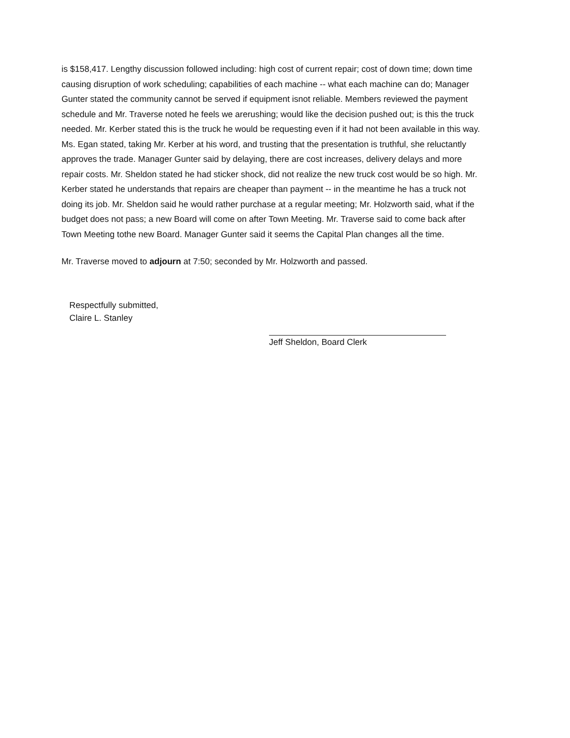is $158,417. Lengthy discussion followed including: high cost of current repair; cost of down time; down time causing disruption of work scheduling; capabilities of each machine -- what each machine can do; Manager Gunter stated the community cannot be served if equipment isnot reliable. Members reviewed the payment schedule and Mr. Traverse noted he feels we arerushing; would like the decision pushed out; is this the truck needed. Mr. Kerber stated this is the truck he would be requesting even if it had not been available in this way. Ms. Egan stated, taking Mr. Kerber at his word, and trusting that the presentation is truthful, she reluctantly approves the trade. Manager Gunter said by delaying, there are cost increases, delivery delays and more repair costs. Mr. Sheldon stated he had sticker shock, did not realize the new truck cost would be so high. Mr. Kerber stated he understands that repairs are cheaper than payment -- in the meantime he has a truck not doing its job. Mr. Sheldon said he would rather purchase at a regular meeting; Mr. Holzworth said, what if the budget does not pass; a new Board will come on after Town Meeting. Mr. Traverse said to come back after Town Meeting tothe new Board. Manager Gunter said it seems the Capital Plan changes all the time.
Mr. Traverse moved to adjourn at 7:50; seconded by Mr. Holzworth and passed.
Respectfully submitted,
Claire L. Stanley
Jeff Sheldon, Board Clerk